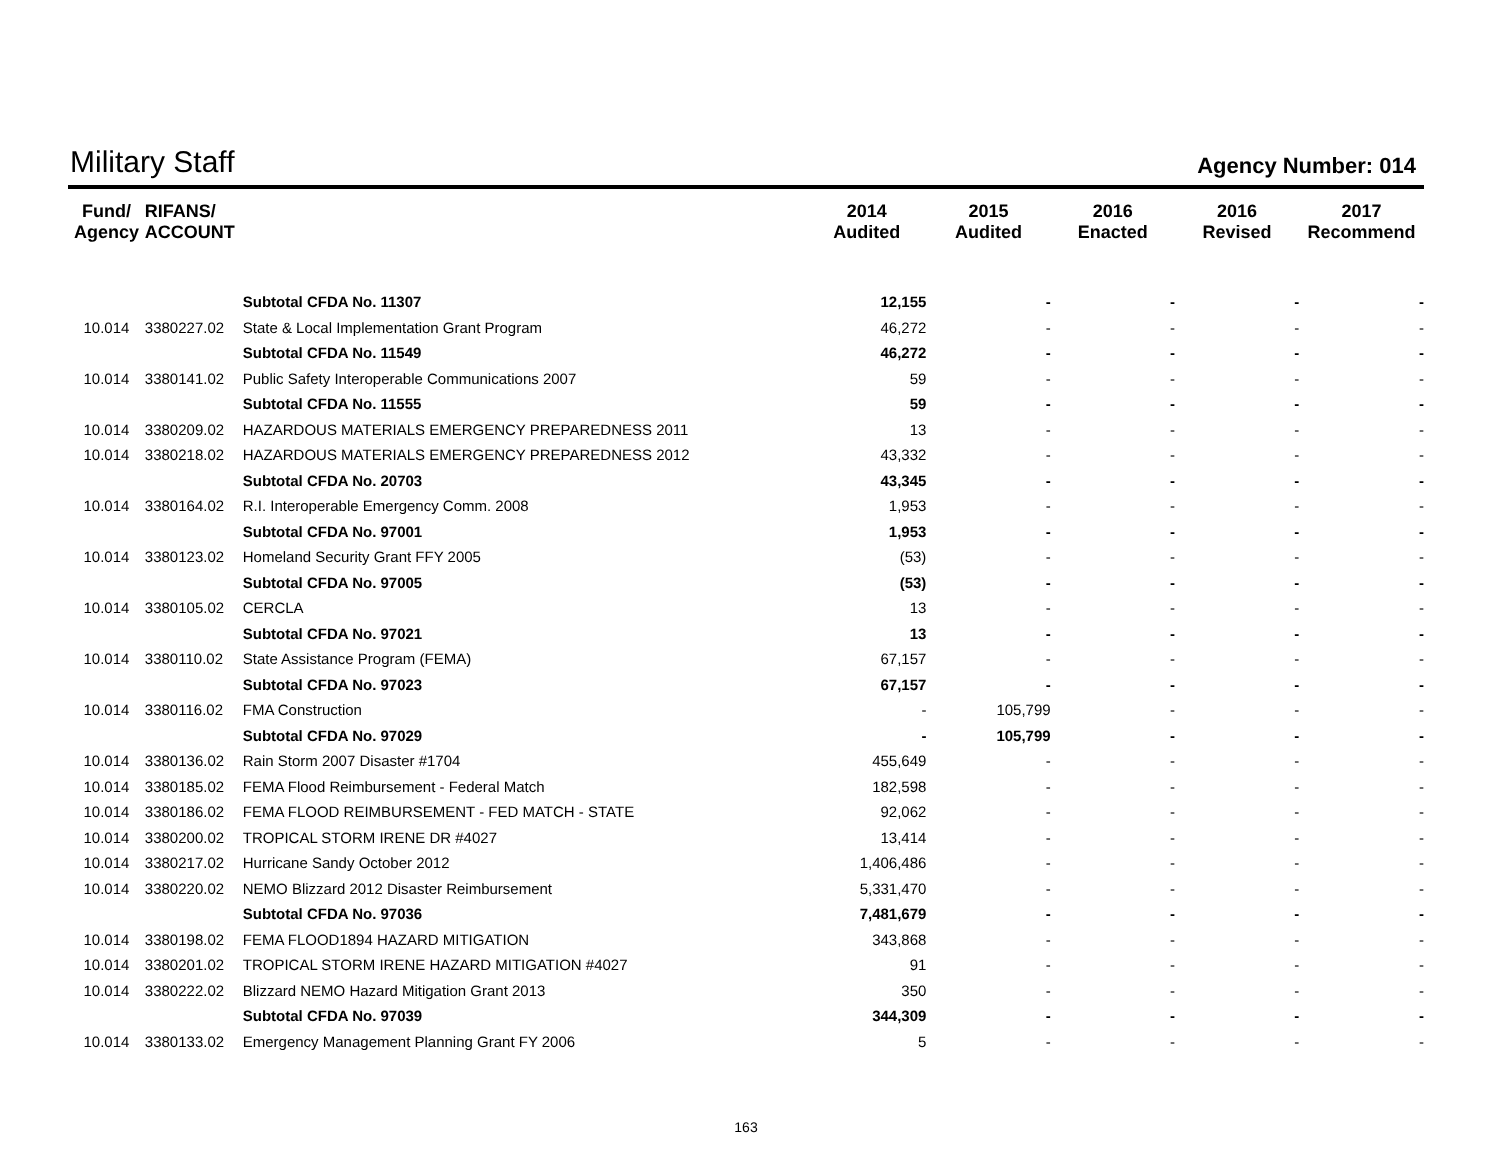Military Staff
Agency Number: 014
| Fund/ Agency | RIFANS/ ACCOUNT | | 2014 Audited | 2015 Audited | 2016 Enacted | 2016 Revised | 2017 Recommend |
| --- | --- | --- | --- | --- | --- | --- | --- |
| | | Subtotal CFDA No. 11307 | 12,155 | - | - | - | - |
| 10.014 | 3380227.02 | State & Local Implementation Grant Program | 46,272 | - | - | - | - |
| | | Subtotal CFDA No. 11549 | 46,272 | - | - | - | - |
| 10.014 | 3380141.02 | Public Safety Interoperable Communications 2007 | 59 | - | - | - | - |
| | | Subtotal CFDA No. 11555 | 59 | - | - | - | - |
| 10.014 | 3380209.02 | HAZARDOUS MATERIALS EMERGENCY PREPAREDNESS 2011 | 13 | - | - | - | - |
| 10.014 | 3380218.02 | HAZARDOUS MATERIALS EMERGENCY PREPAREDNESS 2012 | 43,332 | - | - | - | - |
| | | Subtotal CFDA No. 20703 | 43,345 | - | - | - | - |
| 10.014 | 3380164.02 | R.I. Interoperable Emergency Comm. 2008 | 1,953 | - | - | - | - |
| | | Subtotal CFDA No. 97001 | 1,953 | - | - | - | - |
| 10.014 | 3380123.02 | Homeland Security Grant FFY 2005 | (53) | - | - | - | - |
| | | Subtotal CFDA No. 97005 | (53) | - | - | - | - |
| 10.014 | 3380105.02 | CERCLA | 13 | - | - | - | - |
| | | Subtotal CFDA No. 97021 | 13 | - | - | - | - |
| 10.014 | 3380110.02 | State Assistance Program (FEMA) | 67,157 | - | - | - | - |
| | | Subtotal CFDA No. 97023 | 67,157 | - | - | - | - |
| 10.014 | 3380116.02 | FMA Construction | - | 105,799 | - | - | - |
| | | Subtotal CFDA No. 97029 | - | 105,799 | - | - | - |
| 10.014 | 3380136.02 | Rain Storm 2007 Disaster #1704 | 455,649 | - | - | - | - |
| 10.014 | 3380185.02 | FEMA Flood Reimbursement - Federal Match | 182,598 | - | - | - | - |
| 10.014 | 3380186.02 | FEMA FLOOD REIMBURSEMENT - FED MATCH - STATE | 92,062 | - | - | - | - |
| 10.014 | 3380200.02 | TROPICAL STORM IRENE DR #4027 | 13,414 | - | - | - | - |
| 10.014 | 3380217.02 | Hurricane Sandy October 2012 | 1,406,486 | - | - | - | - |
| 10.014 | 3380220.02 | NEMO Blizzard 2012 Disaster Reimbursement | 5,331,470 | - | - | - | - |
| | | Subtotal CFDA No. 97036 | 7,481,679 | - | - | - | - |
| 10.014 | 3380198.02 | FEMA FLOOD1894 HAZARD MITIGATION | 343,868 | - | - | - | - |
| 10.014 | 3380201.02 | TROPICAL STORM IRENE HAZARD MITIGATION #4027 | 91 | - | - | - | - |
| 10.014 | 3380222.02 | Blizzard NEMO Hazard Mitigation Grant 2013 | 350 | - | - | - | - |
| | | Subtotal CFDA No. 97039 | 344,309 | - | - | - | - |
| 10.014 | 3380133.02 | Emergency Management Planning Grant FY 2006 | 5 | - | - | - | - |
163